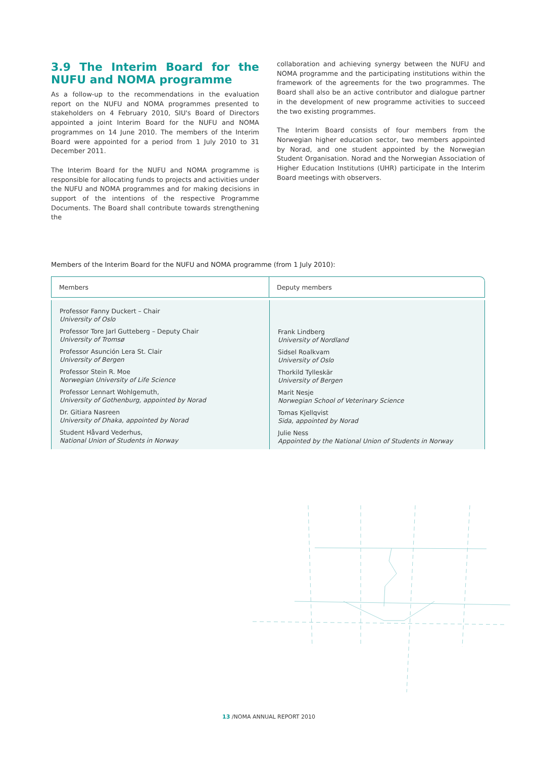3.9 The Interim Board for the NUFU and NOMA programme
As a follow-up to the recommendations in the evaluation report on the NUFU and NOMA programmes presented to stakeholders on 4 February 2010, SIU's Board of Directors appointed a joint Interim Board for the NUFU and NOMA programmes on 14 June 2010. The members of the Interim Board were appointed for a period from 1 July 2010 to 31 December 2011.
The Interim Board for the NUFU and NOMA programme is responsible for allocating funds to projects and activities under the NUFU and NOMA programmes and for making decisions in support of the intentions of the respective Programme Documents. The Board shall contribute towards strengthening the
collaboration and achieving synergy between the NUFU and NOMA programme and the participating institutions within the framework of the agreements for the two programmes. The Board shall also be an active contributor and dialogue partner in the development of new programme activities to succeed the two existing programmes.
The Interim Board consists of four members from the Norwegian higher education sector, two members appointed by Norad, and one student appointed by the Norwegian Student Organisation. Norad and the Norwegian Association of Higher Education Institutions (UHR) participate in the Interim Board meetings with observers.
Members of the Interim Board for the NUFU and NOMA programme (from 1 July 2010):
| Members | Deputy members |
| --- | --- |
| Professor Fanny Duckert – Chair University of Oslo Professor Tore Jarl Gutteberg – Deputy Chair University of Tromsø Professor Asunción Lera St. Clair University of Bergen Professor Stein R. Moe Norwegian University of Life Science Professor Lennart Wohlgemuth, University of Gothenburg, appointed by Norad Dr. Gitiara Nasreen University of Dhaka, appointed by Norad Student Håvard Vederhus, National Union of Students in Norway | Frank Lindberg University of Nordland Sidsel Roalkvam University of Oslo Thorkild Tylleskär University of Bergen Marit Nesje Norwegian School of Veterinary Science Tomas Kjellqvist Sida, appointed by Norad Julie Ness Appointed by the National Union of Students in Norway |
13 /NOMA ANNUAL REPORT 2010